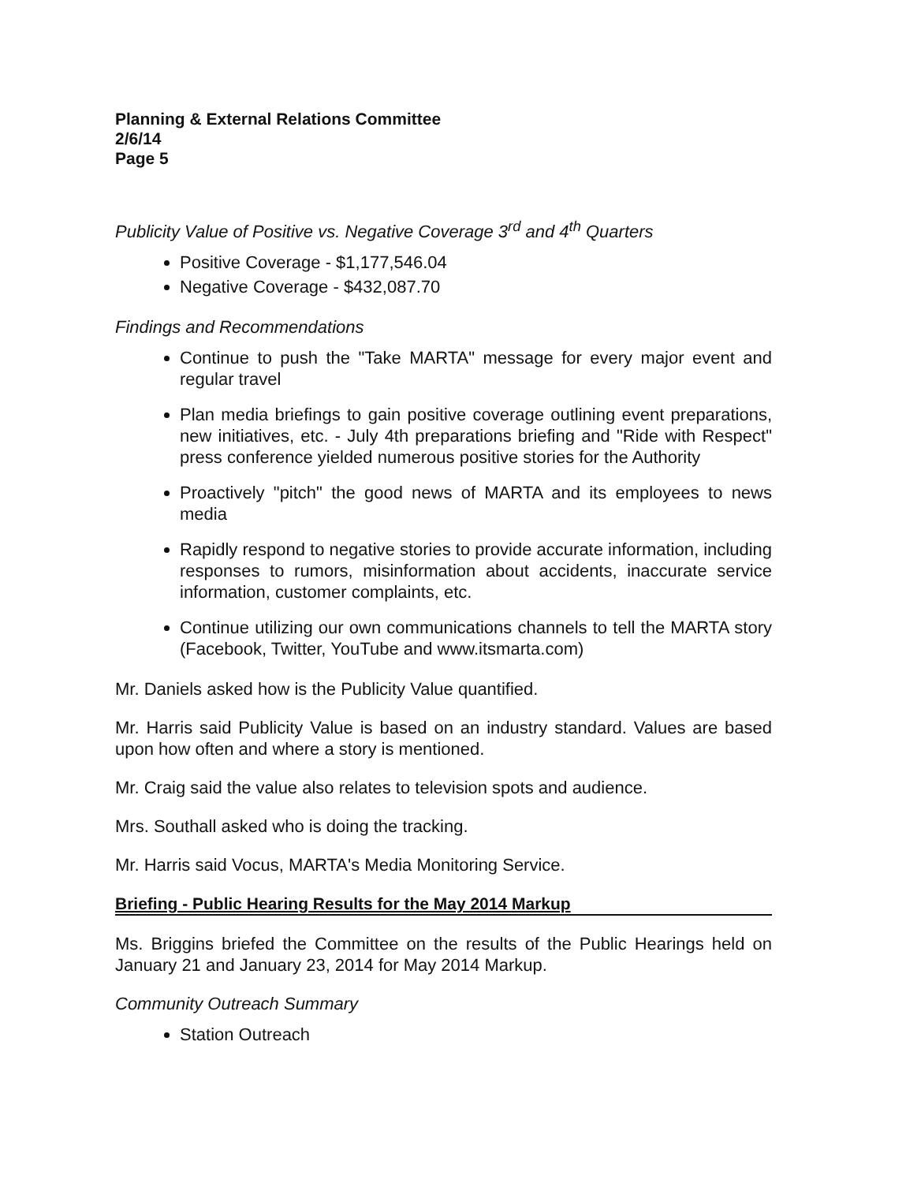Planning & External Relations Committee
2/6/14
Page 5
Publicity Value of Positive vs. Negative Coverage 3<sup>rd</sup> and 4<sup>th</sup> Quarters
Positive Coverage - $1,177,546.04
Negative Coverage - $432,087.70
Findings and Recommendations
Continue to push the "Take MARTA" message for every major event and regular travel
Plan media briefings to gain positive coverage outlining event preparations, new initiatives, etc. - July 4th preparations briefing and "Ride with Respect" press conference yielded numerous positive stories for the Authority
Proactively "pitch" the good news of MARTA and its employees to news media
Rapidly respond to negative stories to provide accurate information, including responses to rumors, misinformation about accidents, inaccurate service information, customer complaints, etc.
Continue utilizing our own communications channels to tell the MARTA story (Facebook, Twitter, YouTube and www.itsmarta.com)
Mr. Daniels asked how is the Publicity Value quantified.
Mr. Harris said Publicity Value is based on an industry standard. Values are based upon how often and where a story is mentioned.
Mr. Craig said the value also relates to television spots and audience.
Mrs. Southall asked who is doing the tracking.
Mr. Harris said Vocus, MARTA's Media Monitoring Service.
Briefing - Public Hearing Results for the May 2014 Markup
Ms. Briggins briefed the Committee on the results of the Public Hearings held on January 21 and January 23, 2014 for May 2014 Markup.
Community Outreach Summary
Station Outreach